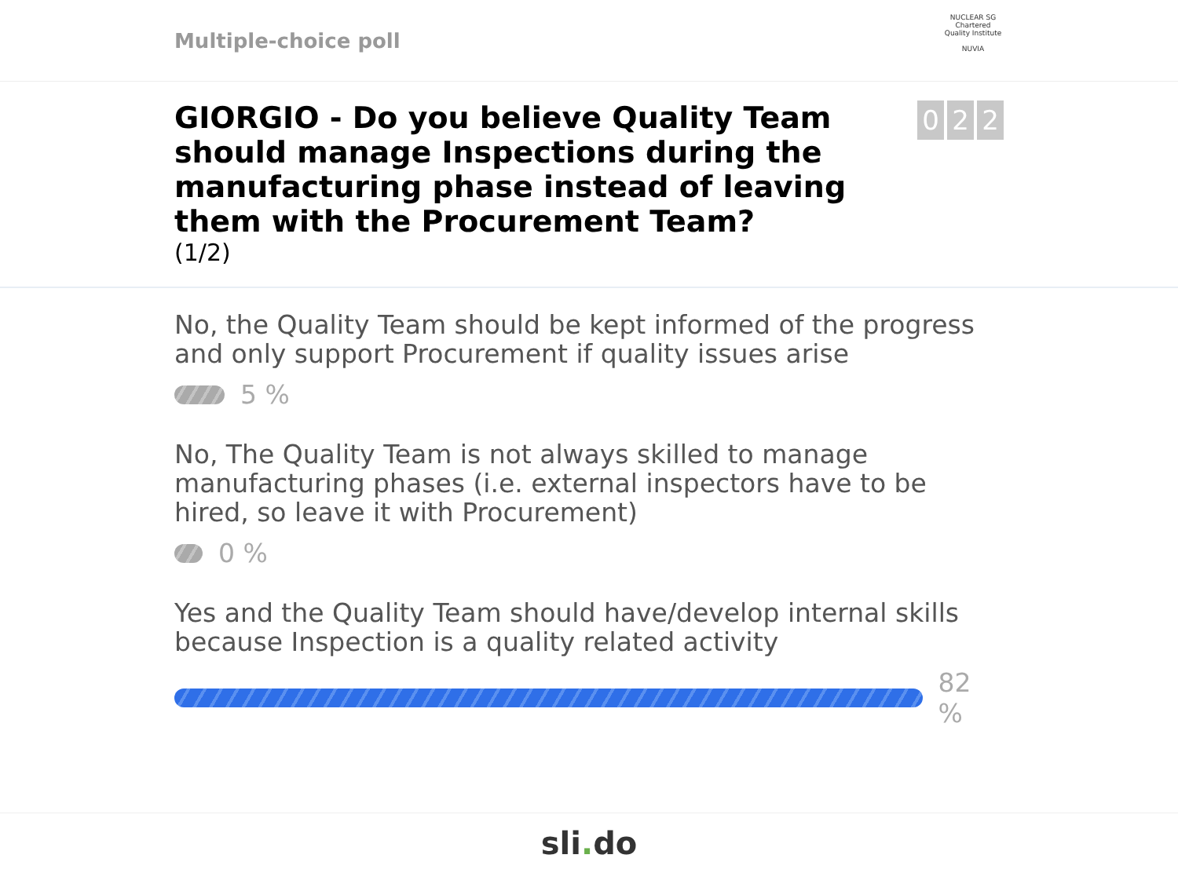Multiple-choice poll
NUCLEAR SG
Chartered Quality Institute
NUVIA
GIORGIO - Do you believe Quality Team should manage Inspections during the manufacturing phase instead of leaving them with the Procurement Team?
(1/2)
0 2 2
No, the Quality Team should be kept informed of the progress and only support Procurement if quality issues arise
5 %
No, The Quality Team is not always skilled to manage manufacturing phases (i.e. external inspectors have to be hired, so leave it with Procurement)
0 %
Yes and the Quality Team should have/develop internal skills because Inspection is a quality related activity
82 %
sli. do